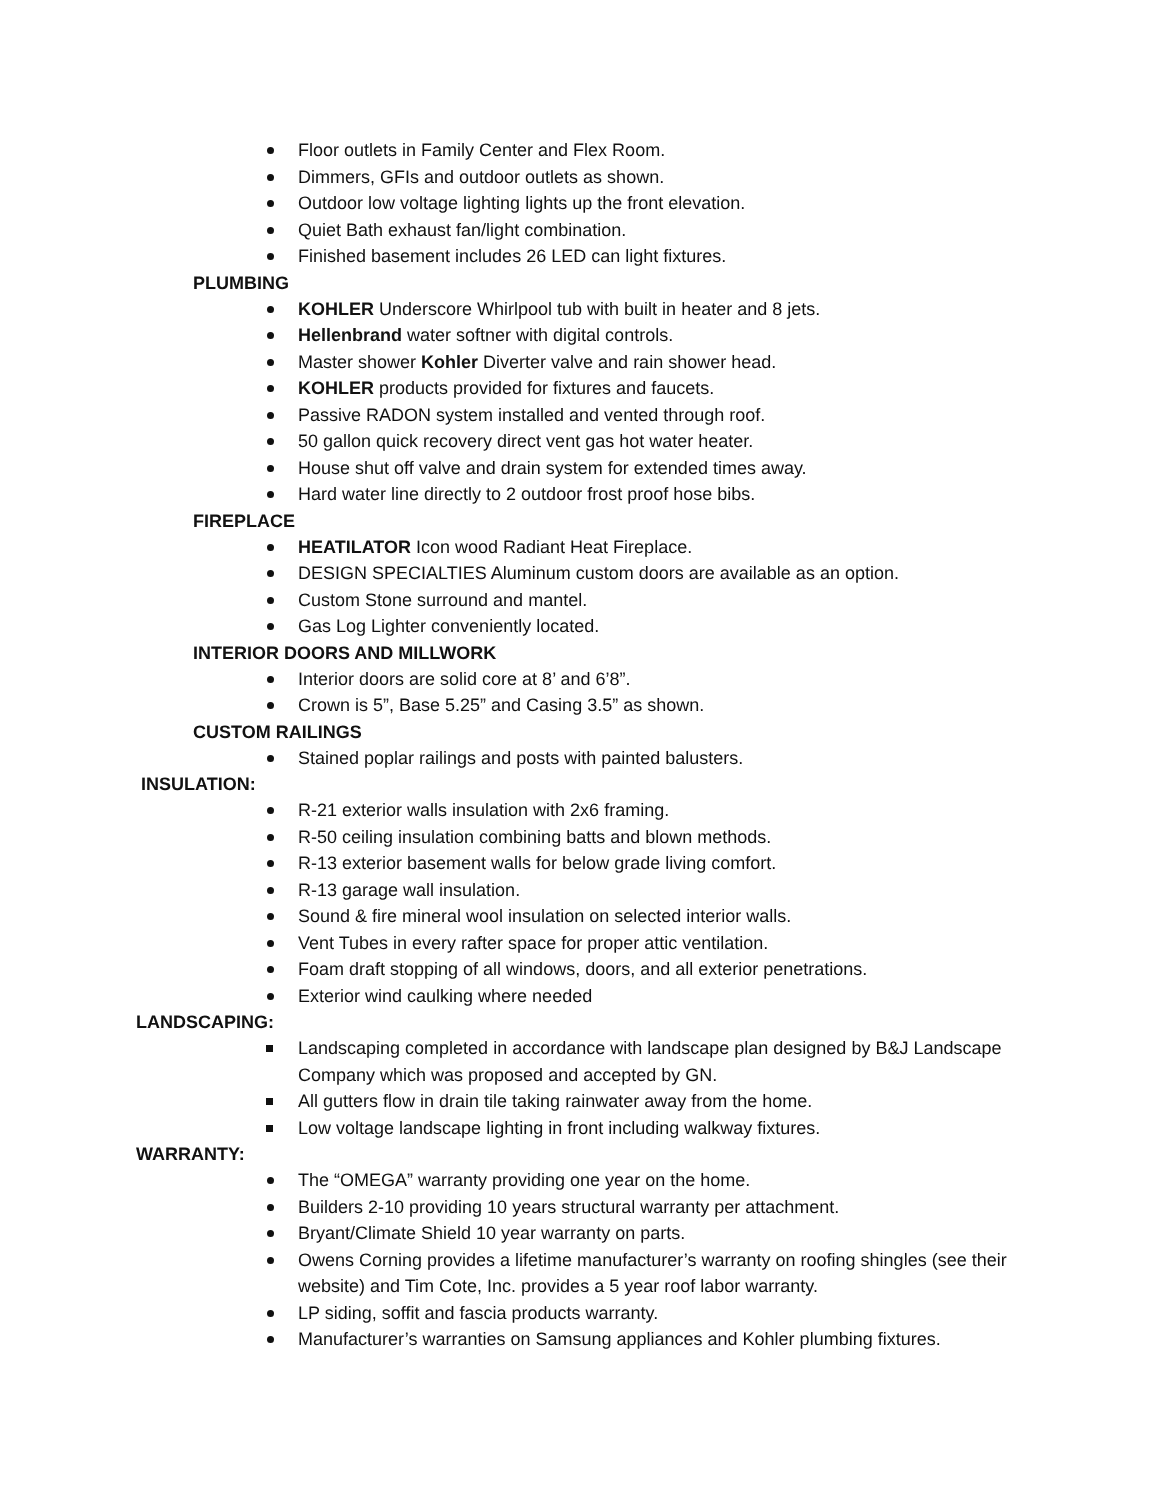Floor outlets in Family Center and Flex Room.
Dimmers, GFIs and outdoor outlets as shown.
Outdoor low voltage lighting lights up the front elevation.
Quiet Bath exhaust fan/light combination.
Finished basement includes 26 LED can light fixtures.
PLUMBING
KOHLER Underscore Whirlpool tub with built in heater and 8 jets.
Hellenbrand water softner with digital controls.
Master shower Kohler Diverter valve and rain shower head.
KOHLER products provided for fixtures and faucets.
Passive RADON system installed and vented through roof.
50 gallon quick recovery direct vent gas hot water heater.
House shut off valve and drain system for extended times away.
Hard water line directly to 2 outdoor frost proof hose bibs.
FIREPLACE
HEATILATOR Icon wood Radiant Heat Fireplace.
DESIGN SPECIALTIES Aluminum custom doors are available as an option.
Custom Stone surround and mantel.
Gas Log Lighter conveniently located.
INTERIOR DOORS AND MILLWORK
Interior doors are solid core at 8’ and 6’8”.
Crown is 5”, Base 5.25” and Casing 3.5” as shown.
CUSTOM RAILINGS
Stained poplar railings and posts with painted balusters.
INSULATION:
R-21 exterior walls insulation with 2x6 framing.
R-50 ceiling insulation combining batts and blown methods.
R-13 exterior basement walls for below grade living comfort.
R-13 garage wall insulation.
Sound & fire mineral wool insulation on selected interior walls.
Vent Tubes in every rafter space for proper attic ventilation.
Foam draft stopping of all windows, doors, and all exterior penetrations.
Exterior wind caulking where needed
LANDSCAPING:
Landscaping completed in accordance with landscape plan designed by B&J Landscape Company which was proposed and accepted by GN.
All gutters flow in drain tile taking rainwater away from the home.
Low voltage landscape lighting in front including walkway fixtures.
WARRANTY:
The “OMEGA” warranty providing one year on the home.
Builders 2-10 providing 10 years structural warranty per attachment.
Bryant/Climate Shield 10 year warranty on parts.
Owens Corning provides a lifetime manufacturer’s warranty on roofing shingles (see their website) and Tim Cote, Inc. provides a 5 year roof labor warranty.
LP siding, soffit and fascia products warranty.
Manufacturer’s warranties on Samsung appliances and Kohler plumbing fixtures.